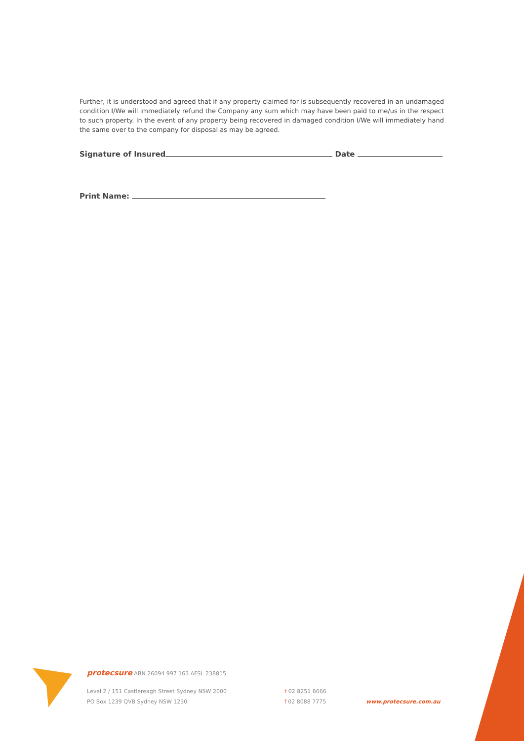Further, it is understood and agreed that if any property claimed for is subsequently recovered in an undamaged condition I/We will immediately refund the Company any sum which may have been paid to me/us in the respect to such property. In the event of any property being recovered in damaged condition I/We will immediately hand the same over to the company for disposal as may be agreed.
Signature of Insured Date
Print Name:
protecsure ABN 26094 997 163 AFSL 238815
Level 2 / 151 Castlereagh Street Sydney NSW 2000
PO Box 1239 QVB Sydney NSW 1230
t 02 8251 6666
f 02 8088 7775
www.protecsure.com.au